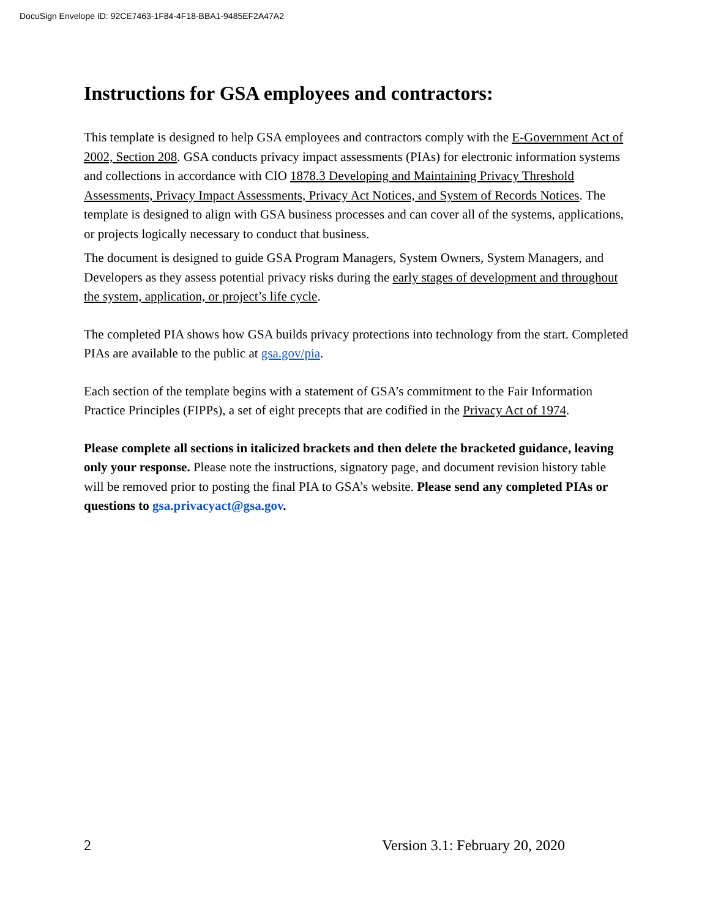DocuSign Envelope ID: 92CE7463-1F84-4F18-BBA1-9485EF2A47A2
Instructions for GSA employees and contractors:
This template is designed to help GSA employees and contractors comply with the E-Government Act of 2002, Section 208. GSA conducts privacy impact assessments (PIAs) for electronic information systems and collections in accordance with CIO 1878.3 Developing and Maintaining Privacy Threshold Assessments, Privacy Impact Assessments, Privacy Act Notices, and System of Records Notices. The template is designed to align with GSA business processes and can cover all of the systems, applications, or projects logically necessary to conduct that business.
The document is designed to guide GSA Program Managers, System Owners, System Managers, and Developers as they assess potential privacy risks during the early stages of development and throughout the system, application, or project’s life cycle.
The completed PIA shows how GSA builds privacy protections into technology from the start. Completed PIAs are available to the public at gsa.gov/pia.
Each section of the template begins with a statement of GSA’s commitment to the Fair Information Practice Principles (FIPPs), a set of eight precepts that are codified in the Privacy Act of 1974.
Please complete all sections in italicized brackets and then delete the bracketed guidance, leaving only your response. Please note the instructions, signatory page, and document revision history table will be removed prior to posting the final PIA to GSA’s website. Please send any completed PIAs or questions to gsa.privacyact@gsa.gov.
2 Version 3.1: February 20, 2020